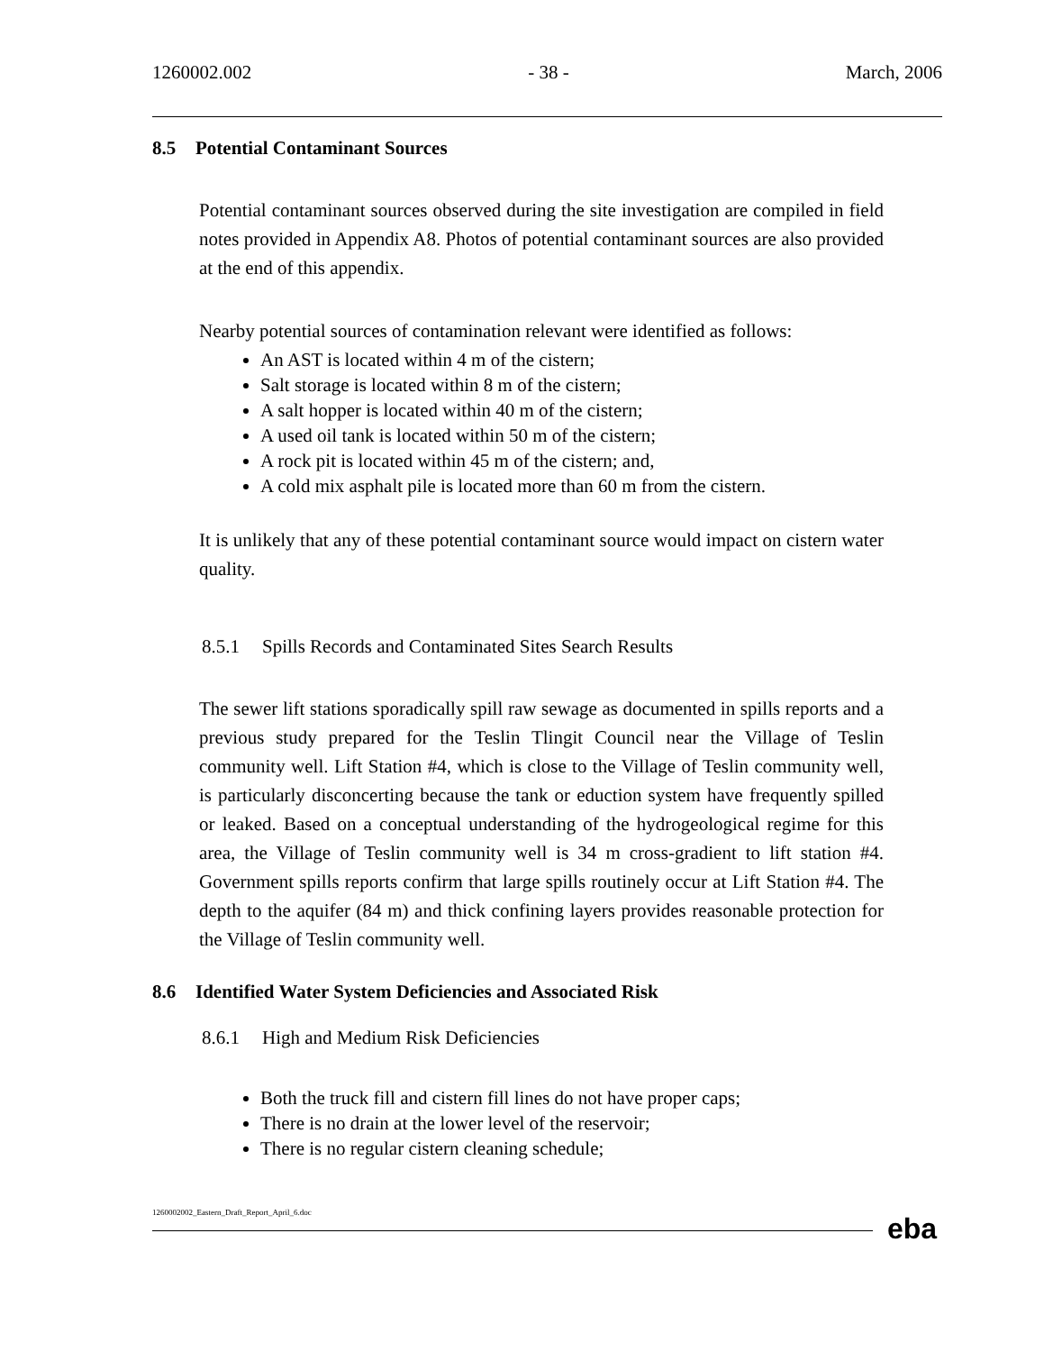1260002.002 - 38 - March, 2006
8.5 Potential Contaminant Sources
Potential contaminant sources observed during the site investigation are compiled in field notes provided in Appendix A8. Photos of potential contaminant sources are also provided at the end of this appendix.
Nearby potential sources of contamination relevant were identified as follows:
An AST is located within 4 m of the cistern;
Salt storage is located within 8 m of the cistern;
A salt hopper is located within 40 m of the cistern;
A used oil tank is located within 50 m of the cistern;
A rock pit is located within 45 m of the cistern; and,
A cold mix asphalt pile is located more than 60 m from the cistern.
It is unlikely that any of these potential contaminant source would impact on cistern water quality.
8.5.1 Spills Records and Contaminated Sites Search Results
The sewer lift stations sporadically spill raw sewage as documented in spills reports and a previous study prepared for the Teslin Tlingit Council near the Village of Teslin community well. Lift Station #4, which is close to the Village of Teslin community well, is particularly disconcerting because the tank or eduction system have frequently spilled or leaked. Based on a conceptual understanding of the hydrogeological regime for this area, the Village of Teslin community well is 34 m cross-gradient to lift station #4. Government spills reports confirm that large spills routinely occur at Lift Station #4. The depth to the aquifer (84 m) and thick confining layers provides reasonable protection for the Village of Teslin community well.
8.6 Identified Water System Deficiencies and Associated Risk
8.6.1 High and Medium Risk Deficiencies
Both the truck fill and cistern fill lines do not have proper caps;
There is no drain at the lower level of the reservoir;
There is no regular cistern cleaning schedule;
1260002002_Eastern_Draft_Report_April_6.doc eba